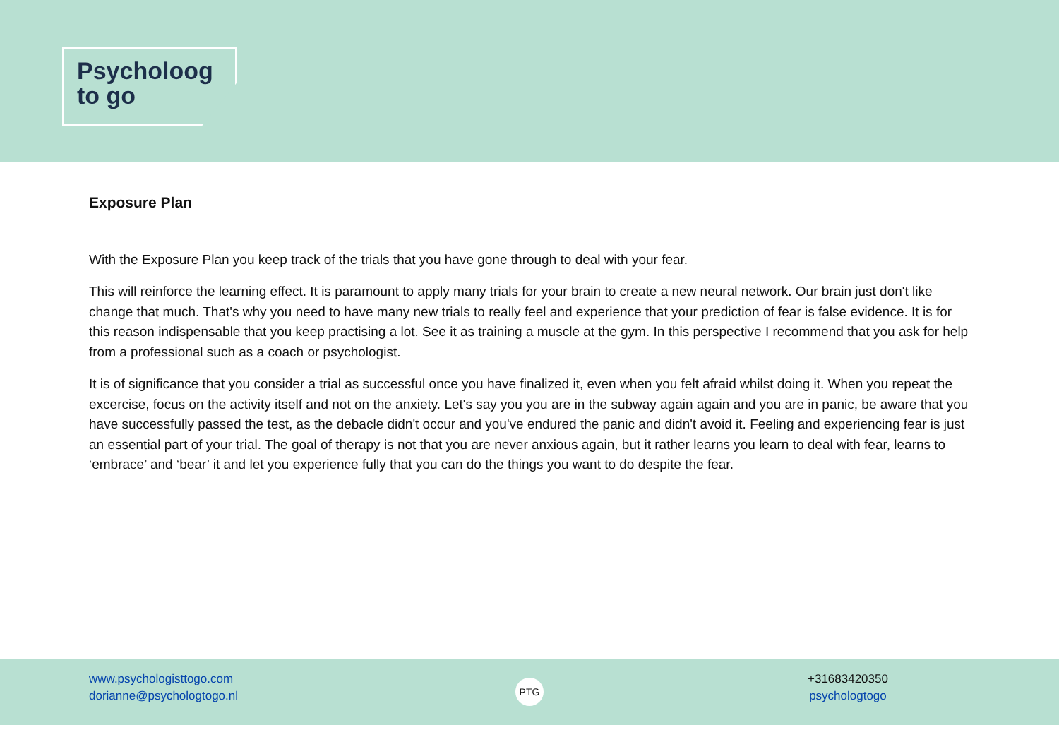Psycholoog
to go
Exposure Plan
With the Exposure Plan you keep track of the trials that you have gone through to deal with your fear.
This will reinforce the learning effect. It is paramount to apply many trials for your brain to create a new neural network. Our brain just don't like change that much. That's why you need to have many new trials to really feel and experience that your prediction of fear is false evidence. It is for this reason indispensable that you keep practising a lot. See it as training a muscle at the gym. In this perspective I recommend that you ask for help from a professional such as a coach or psychologist.
It is of significance that you consider a trial as successful once you have finalized it, even when you felt afraid whilst doing it. When you repeat the excercise, focus on the activity itself and not on the anxiety. Let's say you you are in the subway again again and you are in panic, be aware that you have successfully passed the test, as the debacle didn't occur and you've endured the panic and didn't avoid it. Feeling and experiencing fear is just an essential part of your trial. The goal of therapy is not that you are never anxious again, but it rather learns you learn to deal with fear, learns to ‘embrace’ and ‘bear’ it and let you experience fully that you can do the things you want to do despite the fear.
www.psychologisttogo.com
dorianne@psychologtogo.nl
PTG
+31683420350
psychologtogo